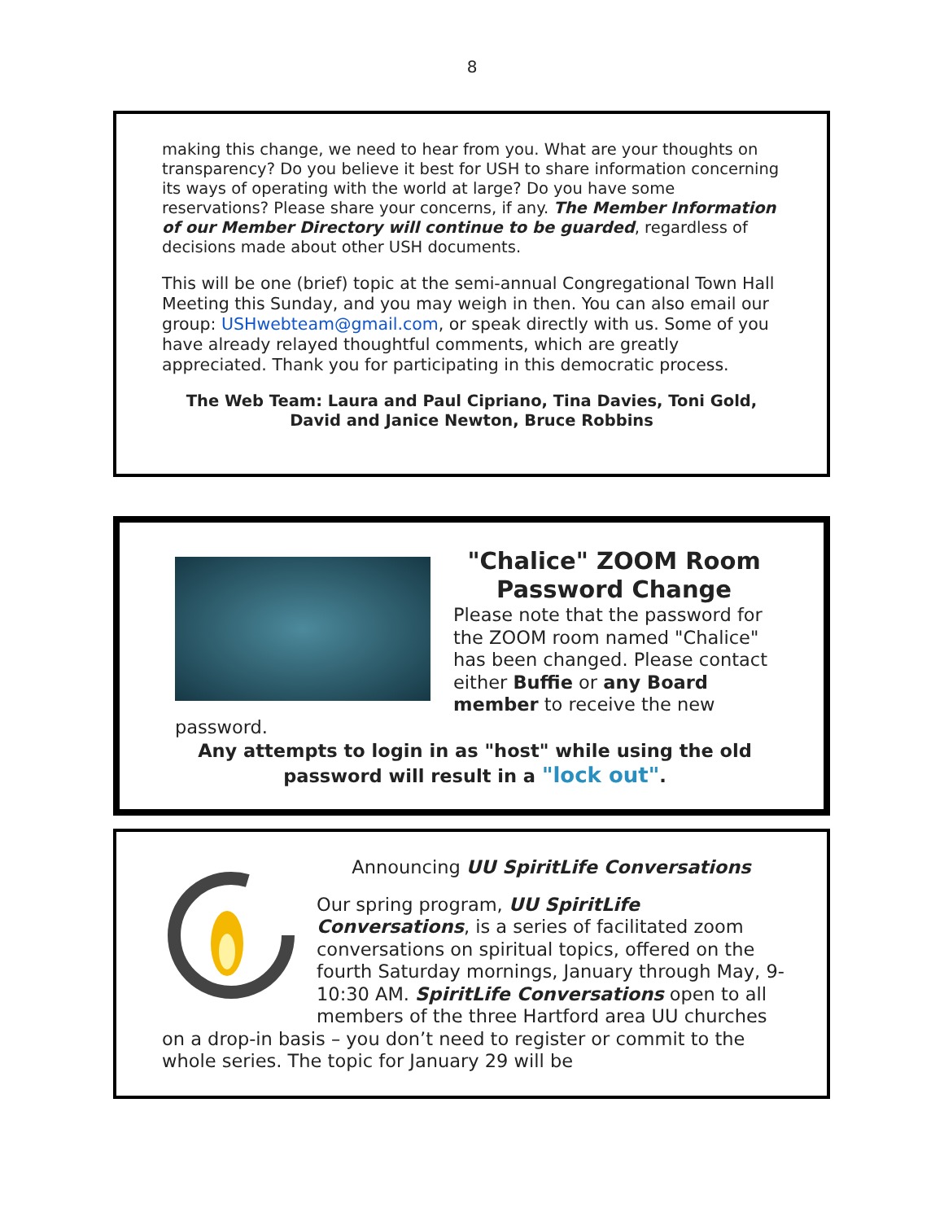8
making this change, we need to hear from you. What are your thoughts on transparency? Do you believe it best for USH to share information concerning its ways of operating with the world at large? Do you have some reservations? Please share your concerns, if any. The Member Information of our Member Directory will continue to be guarded, regardless of decisions made about other USH documents.
This will be one (brief) topic at the semi-annual Congregational Town Hall Meeting this Sunday, and you may weigh in then. You can also email our group: USHwebteam@gmail.com, or speak directly with us. Some of you have already relayed thoughtful comments, which are greatly appreciated. Thank you for participating in this democratic process.
The Web Team: Laura and Paul Cipriano, Tina Davies, Toni Gold,
David and Janice Newton, Bruce Robbins
"Chalice" ZOOM Room Password Change
Please note that the password for the ZOOM room named "Chalice" has been changed. Please contact either Buffie or any Board member to receive the new password.
Any attempts to login in as "host" while using the old password will result in a "lock out".
Announcing UU SpiritLife Conversations
Our spring program, UU SpiritLife Conversations, is a series of facilitated zoom conversations on spiritual topics, offered on the fourth Saturday mornings, January through May, 9-10:30 AM. SpiritLife Conversations open to all members of the three Hartford area UU churches on a drop-in basis – you don’t need to register or commit to the whole series. The topic for January 29 will be